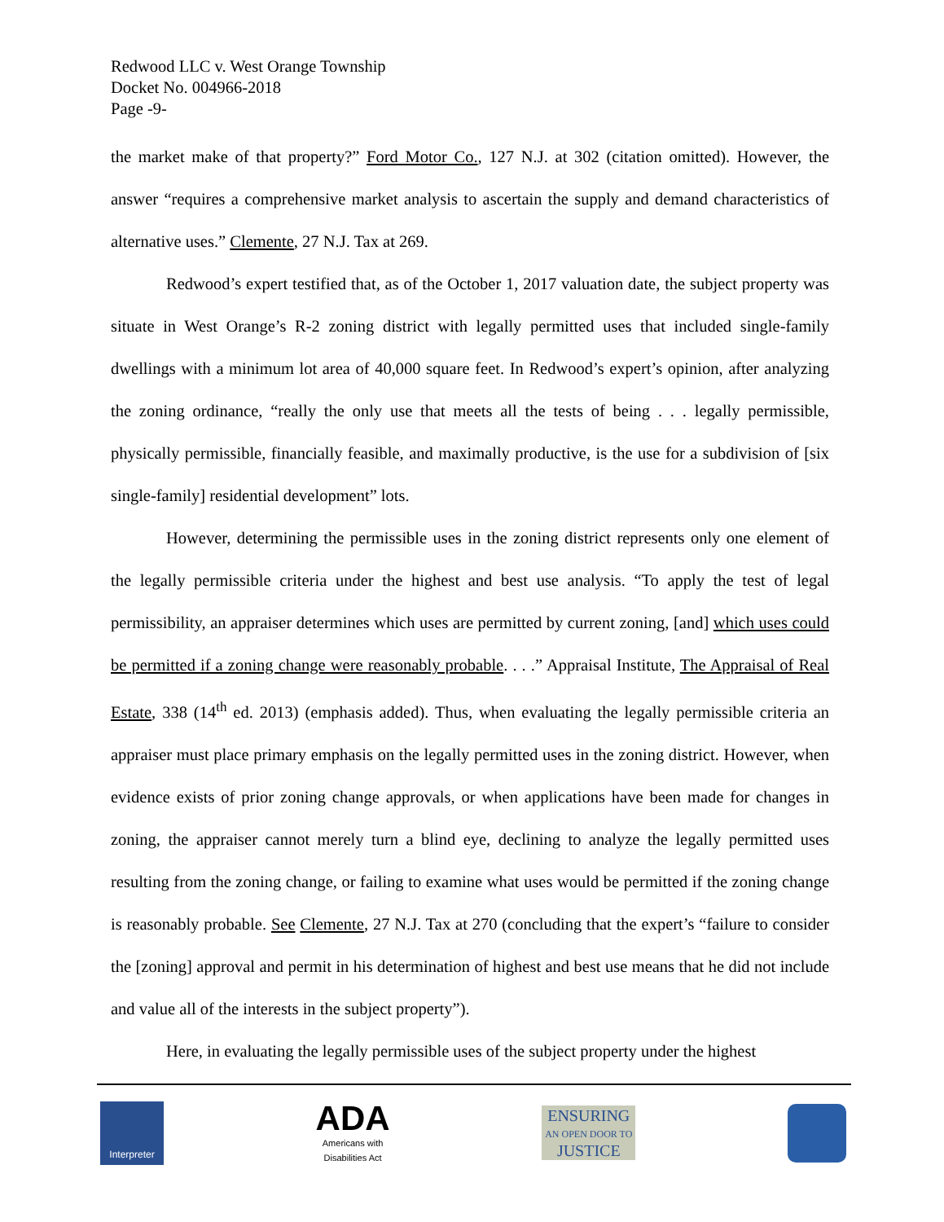Redwood LLC v. West Orange Township
Docket No. 004966-2018
Page -9-
the market make of that property?” Ford Motor Co., 127 N.J. at 302 (citation omitted). However, the answer “requires a comprehensive market analysis to ascertain the supply and demand characteristics of alternative uses.” Clemente, 27 N.J. Tax at 269.
Redwood’s expert testified that, as of the October 1, 2017 valuation date, the subject property was situate in West Orange’s R-2 zoning district with legally permitted uses that included single-family dwellings with a minimum lot area of 40,000 square feet. In Redwood’s expert’s opinion, after analyzing the zoning ordinance, “really the only use that meets all the tests of being . . . legally permissible, physically permissible, financially feasible, and maximally productive, is the use for a subdivision of [six single-family] residential development” lots.
However, determining the permissible uses in the zoning district represents only one element of the legally permissible criteria under the highest and best use analysis. “To apply the test of legal permissibility, an appraiser determines which uses are permitted by current zoning, [and] which uses could be permitted if a zoning change were reasonably probable. . . .” Appraisal Institute, The Appraisal of Real Estate, 338 (14<sup>th</sup> ed. 2013) (emphasis added). Thus, when evaluating the legally permissible criteria an appraiser must place primary emphasis on the legally permitted uses in the zoning district. However, when evidence exists of prior zoning change approvals, or when applications have been made for changes in zoning, the appraiser cannot merely turn a blind eye, declining to analyze the legally permitted uses resulting from the zoning change, or failing to examine what uses would be permitted if the zoning change is reasonably probable. See Clemente, 27 N.J. Tax at 270 (concluding that the expert’s “failure to consider the [zoning] approval and permit in his determination of highest and best use means that he did not include and value all of the interests in the subject property”).
Here, in evaluating the legally permissible uses of the subject property under the highest
Interpreter
ADA
Americans with
Disabilities Act
ENSURING
AN OPEN DOOR TO
JUSTICE